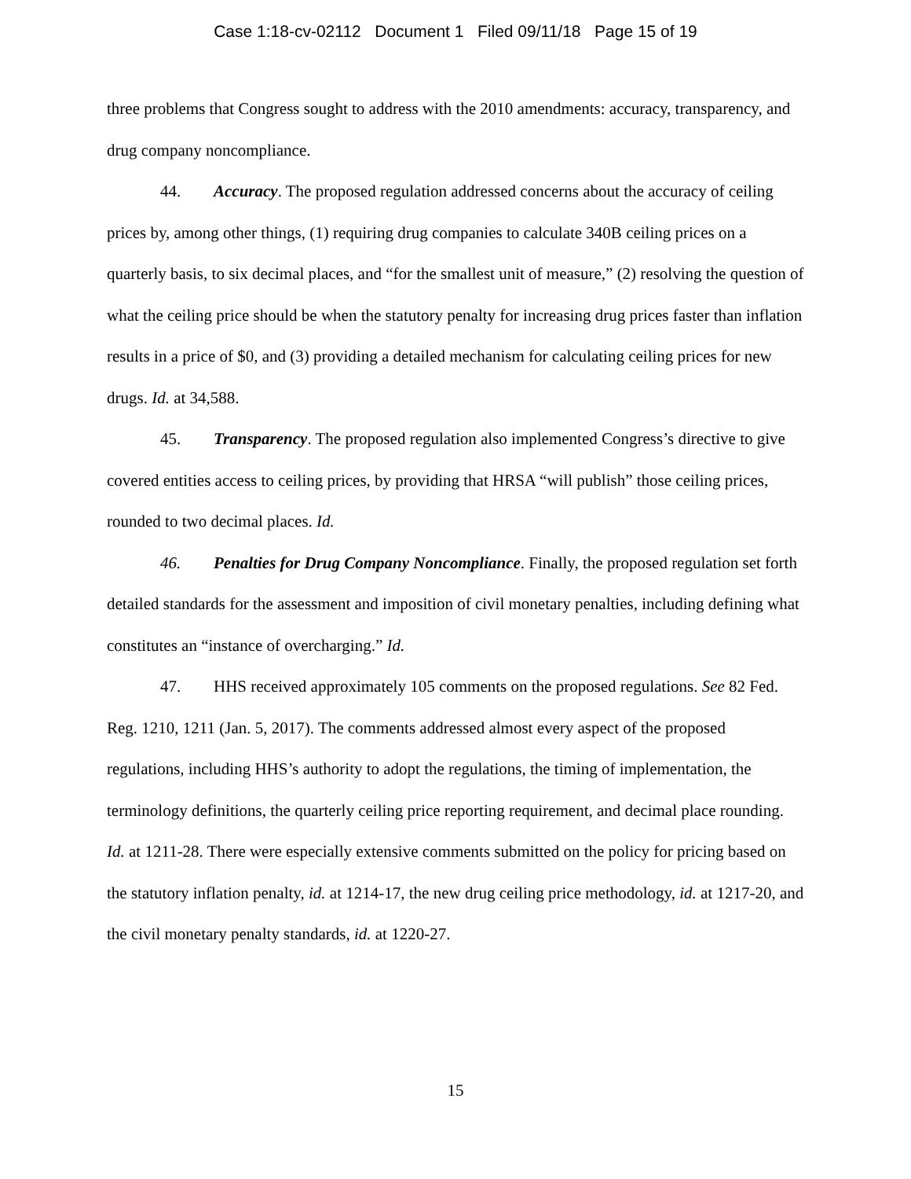Case 1:18-cv-02112 Document 1 Filed 09/11/18 Page 15 of 19
three problems that Congress sought to address with the 2010 amendments: accuracy, transparency, and drug company noncompliance.
44. Accuracy. The proposed regulation addressed concerns about the accuracy of ceiling prices by, among other things, (1) requiring drug companies to calculate 340B ceiling prices on a quarterly basis, to six decimal places, and “for the smallest unit of measure,” (2) resolving the question of what the ceiling price should be when the statutory penalty for increasing drug prices faster than inflation results in a price of $0, and (3) providing a detailed mechanism for calculating ceiling prices for new drugs. Id. at 34,588.
45. Transparency. The proposed regulation also implemented Congress’s directive to give covered entities access to ceiling prices, by providing that HRSA “will publish” those ceiling prices, rounded to two decimal places. Id.
46. Penalties for Drug Company Noncompliance. Finally, the proposed regulation set forth detailed standards for the assessment and imposition of civil monetary penalties, including defining what constitutes an “instance of overcharging.” Id.
47. HHS received approximately 105 comments on the proposed regulations. See 82 Fed. Reg. 1210, 1211 (Jan. 5, 2017). The comments addressed almost every aspect of the proposed regulations, including HHS’s authority to adopt the regulations, the timing of implementation, the terminology definitions, the quarterly ceiling price reporting requirement, and decimal place rounding. Id. at 1211-28. There were especially extensive comments submitted on the policy for pricing based on the statutory inflation penalty, id. at 1214-17, the new drug ceiling price methodology, id. at 1217-20, and the civil monetary penalty standards, id. at 1220-27.
15